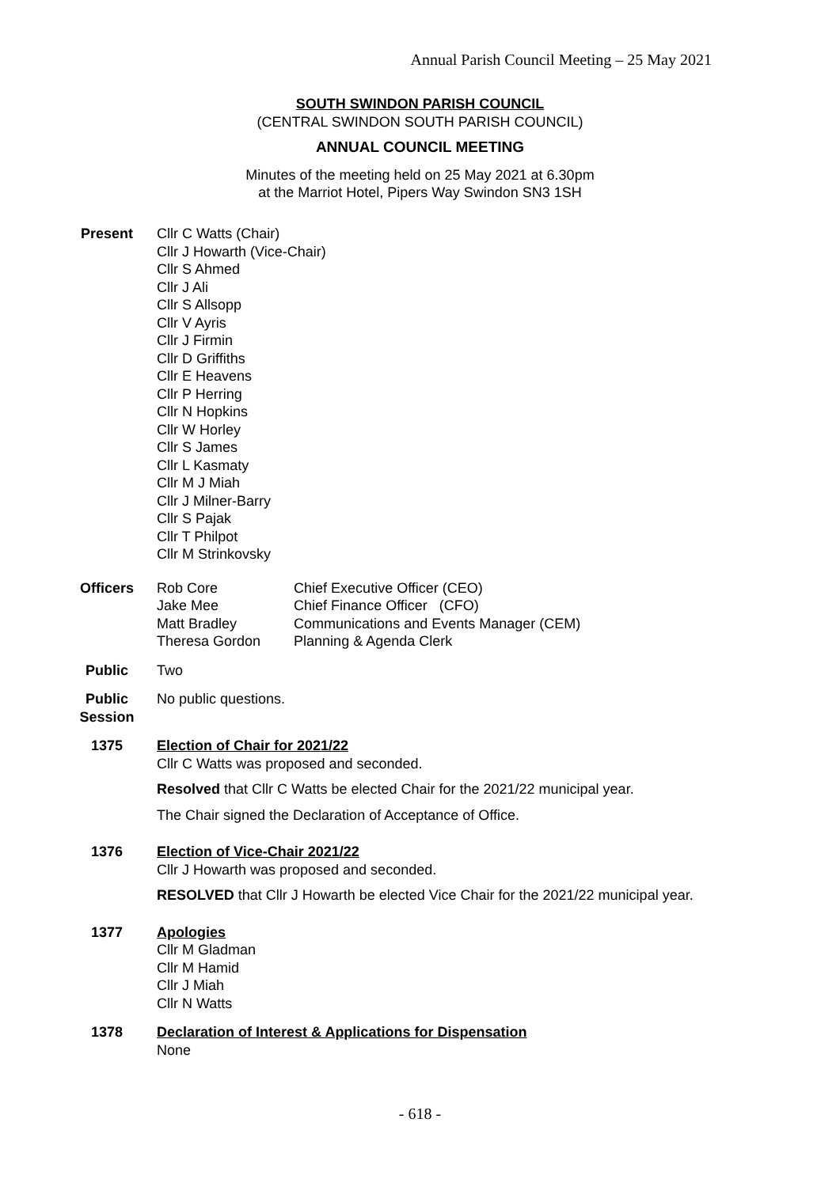Annual Parish Council Meeting – 25 May 2021
SOUTH SWINDON PARISH COUNCIL
(CENTRAL SWINDON SOUTH PARISH COUNCIL)
ANNUAL COUNCIL MEETING
Minutes of the meeting held on 25 May 2021 at 6.30pm
at the Marriot Hotel, Pipers Way Swindon SN3 1SH
Present Cllr C Watts (Chair)
Cllr J Howarth (Vice-Chair)
Cllr S Ahmed
Cllr J Ali
Cllr S Allsopp
Cllr V Ayris
Cllr J Firmin
Cllr D Griffiths
Cllr E Heavens
Cllr P Herring
Cllr N Hopkins
Cllr W Horley
Cllr S James
Cllr L Kasmaty
Cllr M J Miah
Cllr J Milner-Barry
Cllr S Pajak
Cllr T Philpot
Cllr M Strinkovsky
Officers
| Rob Core | Chief Executive Officer (CEO) |
| Jake Mee | Chief Finance Officer (CFO) |
| Matt Bradley | Communications and Events Manager (CEM) |
| Theresa Gordon | Planning & Agenda Clerk |
Public Two
Public Session
No public questions.
1375 Election of Chair for 2021/22
Cllr C Watts was proposed and seconded.
Resolved that Cllr C Watts be elected Chair for the 2021/22 municipal year.
The Chair signed the Declaration of Acceptance of Office.
1376 Election of Vice-Chair 2021/22
Cllr J Howarth was proposed and seconded.
RESOLVED that Cllr J Howarth be elected Vice Chair for the 2021/22 municipal year.
1377 Apologies
Cllr M Gladman
Cllr M Hamid
Cllr J Miah
Cllr N Watts
1378 Declaration of Interest & Applications for Dispensation
None
- 618 -